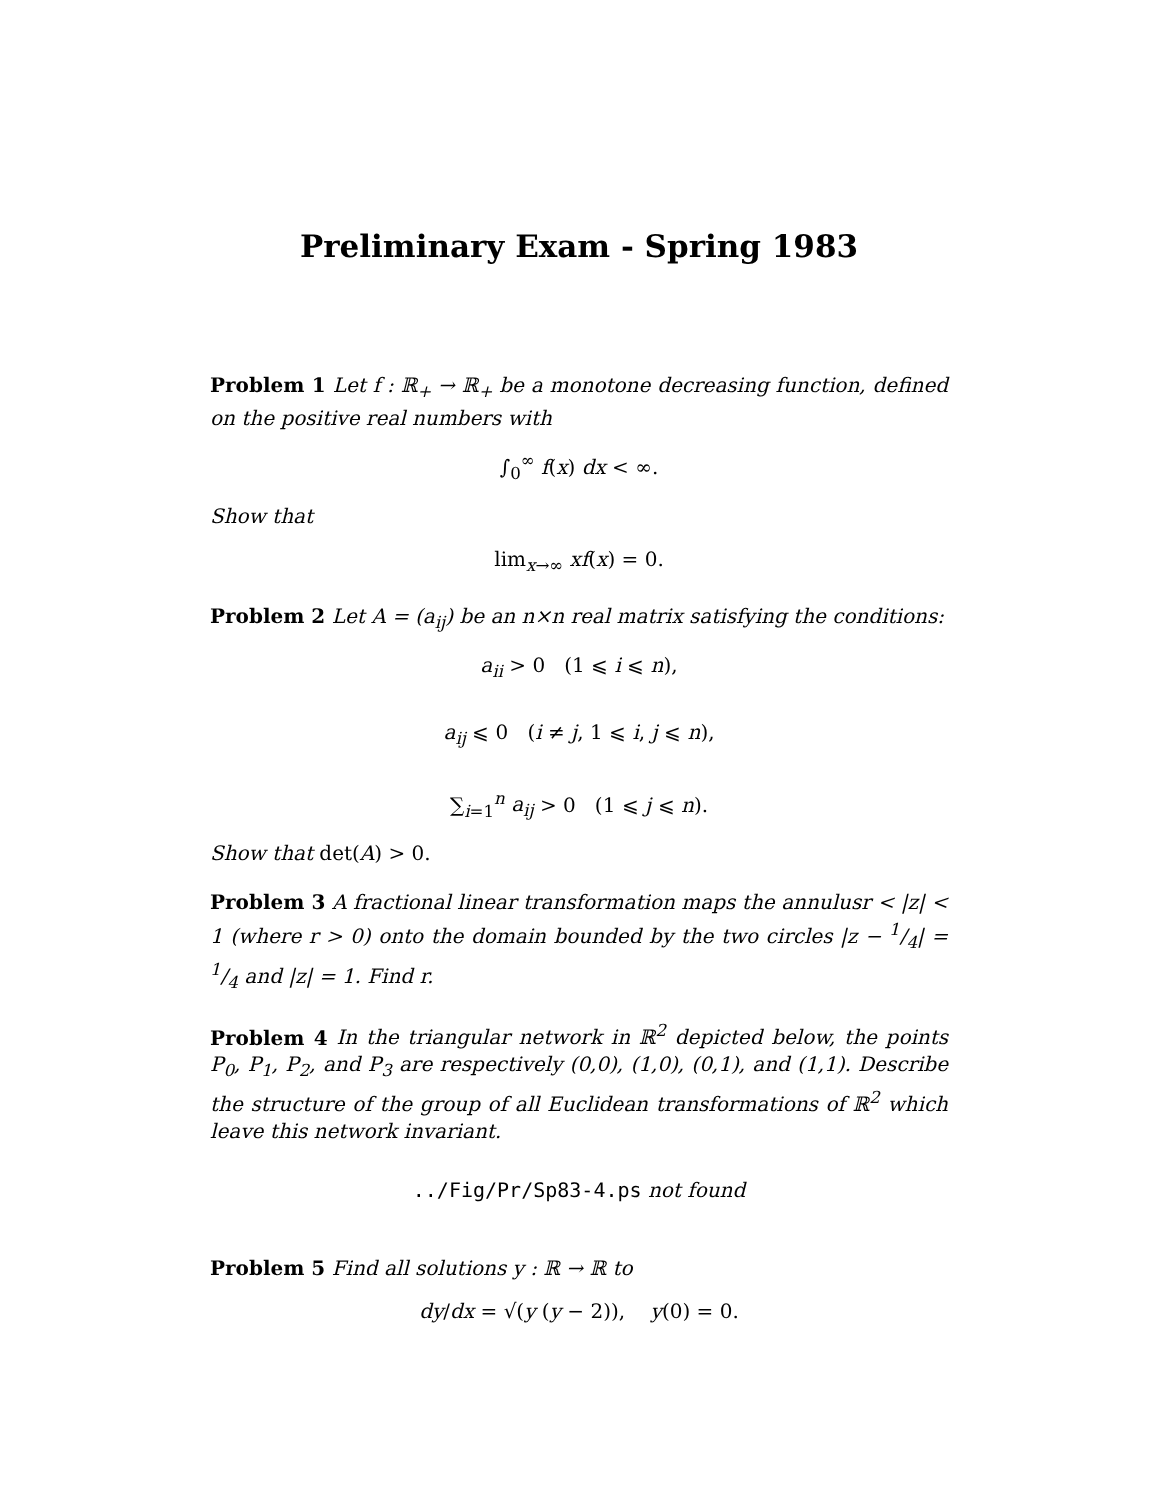Preliminary Exam - Spring 1983
Problem 1 Let f : ℝ<sub>+</sub> → ℝ<sub>+</sub> be a monotone decreasing function, defined on the positive real numbers with
∫<sub>0</sub><sup>∞</sup> f(x) dx < ∞.
Show that
lim<sub>x→∞</sub> xf(x) = 0.
Problem 2 Let A = (a<sub>ij</sub>) be an n×n real matrix satisfying the conditions:
a<sub>ii</sub> > 0 (1 ⩽ i ⩽ n),
a<sub>ij</sub> ⩽ 0 (i ≠ j, 1 ⩽ i, j ⩽ n),
∑<sub>i=1</sub><sup>n</sup> a<sub>ij</sub> > 0 (1 ⩽ j ⩽ n).
Show that det(A) > 0.
Problem 3 A fractional linear transformation maps the annulusr < |z| < 1 (where r > 0) onto the domain bounded by the two circles |z − 1/4| = 1/4 and |z| = 1. Find r.
Problem 4 In the triangular network in ℝ<sup>2</sup> depicted below, the points P<sub>0</sub>, P<sub>1</sub>, P<sub>2</sub>, and P<sub>3</sub> are respectively (0,0), (1,0), (0,1), and (1,1). Describe the structure of the group of all Euclidean transformations of ℝ<sup>2</sup> which leave this network invariant.
../Fig/Pr/Sp83-4.ps not found
Problem 5 Find all solutions y : ℝ → ℝ to
dy/dx = √(y (y − 2)), y(0) = 0.